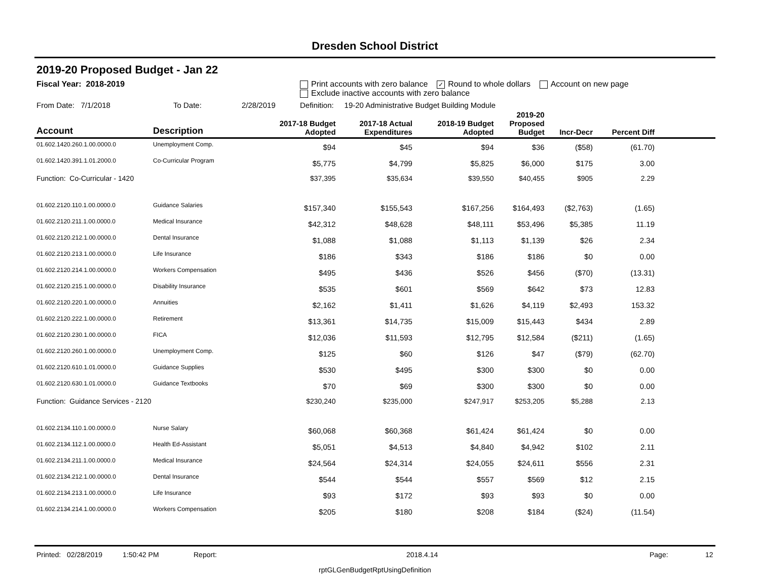Dresden School District
2019-20 Proposed Budget - Jan 22
Fiscal Year: 2018-2019 Print accounts with zero balance ✓ Round to whole dollars Account on new page
Exclude inactive accounts with zero balance
From Date: 7/1/2018 To Date: 2/28/2019 Definition: 19-20 Administrative Budget Building Module
| Account | Description | 2017-18 Budget Adopted | 2017-18 Actual Expenditures | 2018-19 Budget Adopted | 2019-20 Proposed Budget | Incr-Decr | Percent Diff | |
| --- | --- | --- | --- | --- | --- | --- | --- | --- |
| 01.602.1420.260.1.00.0000.0 | Unemployment Comp. | $94 | $45 | $94 | $36 | ($58) | (61.70) | |
| 01.602.1420.391.1.01.2000.0 | Co-Curricular Program | $5,775 | $4,799 | $5,825 | $6,000 | $175 | 3.00 | |
| Function: Co-Curricular - 1420 | | $37,395 | $35,634 | $39,550 | $40,455 | $905 | 2.29 | |
| 01.602.2120.110.1.00.0000.0 | Guidance Salaries | $157,340 | $155,543 | $167,256 | $164,493 | ($2,763) | (1.65) | |
| 01.602.2120.211.1.00.0000.0 | Medical Insurance | $42,312 | $48,628 | $48,111 | $53,496 | $5,385 | 11.19 | |
| 01.602.2120.212.1.00.0000.0 | Dental Insurance | $1,088 | $1,088 | $1,113 | $1,139 | $26 | 2.34 | |
| 01.602.2120.213.1.00.0000.0 | Life Insurance | $186 | $343 | $186 | $186 | $0 | 0.00 | |
| 01.602.2120.214.1.00.0000.0 | Workers Compensation | $495 | $436 | $526 | $456 | ($70) | (13.31) | |
| 01.602.2120.215.1.00.0000.0 | Disability Insurance | $535 | $601 | $569 | $642 | $73 | 12.83 | |
| 01.602.2120.220.1.00.0000.0 | Annuities | $2,162 | $1,411 | $1,626 | $4,119 | $2,493 | 153.32 | |
| 01.602.2120.222.1.00.0000.0 | Retirement | $13,361 | $14,735 | $15,009 | $15,443 | $434 | 2.89 | |
| 01.602.2120.230.1.00.0000.0 | FICA | $12,036 | $11,593 | $12,795 | $12,584 | ($211) | (1.65) | |
| 01.602.2120.260.1.00.0000.0 | Unemployment Comp. | $125 | $60 | $126 | $47 | ($79) | (62.70) | |
| 01.602.2120.610.1.01.0000.0 | Guidance Supplies | $530 | $495 | $300 | $300 | $0 | 0.00 | |
| 01.602.2120.630.1.01.0000.0 | Guidance Textbooks | $70 | $69 | $300 | $300 | $0 | 0.00 | |
| Function: Guidance Services - 2120 | | $230,240 | $235,000 | $247,917 | $253,205 | $5,288 | 2.13 | |
| 01.602.2134.110.1.00.0000.0 | Nurse Salary | $60,068 | $60,368 | $61,424 | $61,424 | $0 | 0.00 | |
| 01.602.2134.112.1.00.0000.0 | Health Ed-Assistant | $5,051 | $4,513 | $4,840 | $4,942 | $102 | 2.11 | |
| 01.602.2134.211.1.00.0000.0 | Medical Insurance | $24,564 | $24,314 | $24,055 | $24,611 | $556 | 2.31 | |
| 01.602.2134.212.1.00.0000.0 | Dental Insurance | $544 | $544 | $557 | $569 | $12 | 2.15 | |
| 01.602.2134.213.1.00.0000.0 | Life Insurance | $93 | $172 | $93 | $93 | $0 | 0.00 | |
| 01.602.2134.214.1.00.0000.0 | Workers Compensation | $205 | $180 | $208 | $184 | ($24) | (11.54) | |
Printed: 02/28/2019 1:50:42 PM Report: 2018.4.14 Page: 12
rptGLGenBudgetRptUsingDefinition